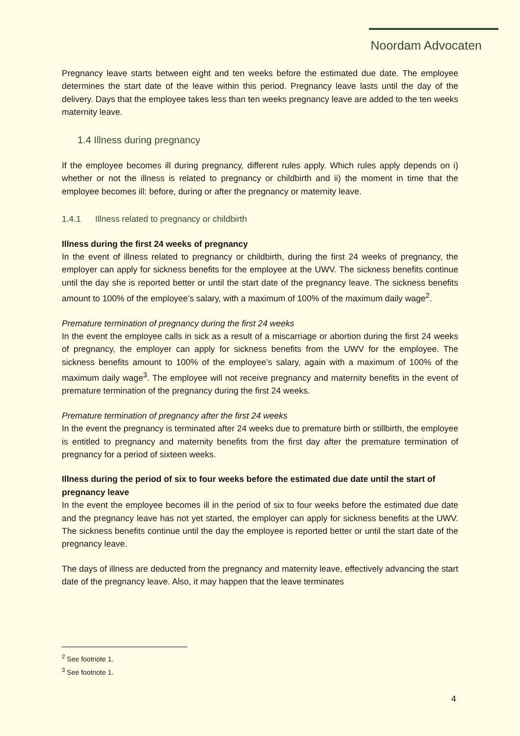Noordam Advocaten
Pregnancy leave starts between eight and ten weeks before the estimated due date. The employee determines the start date of the leave within this period. Pregnancy leave lasts until the day of the delivery. Days that the employee takes less than ten weeks pregnancy leave are added to the ten weeks maternity leave.
1.4 Illness during pregnancy
If the employee becomes ill during pregnancy, different rules apply. Which rules apply depends on i) whether or not the illness is related to pregnancy or childbirth and ii) the moment in time that the employee becomes ill: before, during or after the pregnancy or maternity leave.
1.4.1 Illness related to pregnancy or childbirth
Illness during the first 24 weeks of pregnancy
In the event of illness related to pregnancy or childbirth, during the first 24 weeks of pregnancy, the employer can apply for sickness benefits for the employee at the UWV. The sickness benefits continue until the day she is reported better or until the start date of the pregnancy leave. The sickness benefits amount to 100% of the employee’s salary, with a maximum of 100% of the maximum daily wage<sup>2</sup>.
Premature termination of pregnancy during the first 24 weeks
In the event the employee calls in sick as a result of a miscarriage or abortion during the first 24 weeks of pregnancy, the employer can apply for sickness benefits from the UWV for the employee. The sickness benefits amount to 100% of the employee’s salary, again with a maximum of 100% of the maximum daily wage<sup>3</sup>. The employee will not receive pregnancy and maternity benefits in the event of premature termination of the pregnancy during the first 24 weeks.
Premature termination of pregnancy after the first 24 weeks
In the event the pregnancy is terminated after 24 weeks due to premature birth or stillbirth, the employee is entitled to pregnancy and maternity benefits from the first day after the premature termination of pregnancy for a period of sixteen weeks.
Illness during the period of six to four weeks before the estimated due date until the start of pregnancy leave
In the event the employee becomes ill in the period of six to four weeks before the estimated due date and the pregnancy leave has not yet started, the employer can apply for sickness benefits at the UWV. The sickness benefits continue until the day the employee is reported better or until the start date of the pregnancy leave.
The days of illness are deducted from the pregnancy and maternity leave, effectively advancing the start date of the pregnancy leave. Also, it may happen that the leave terminates
<sup>2</sup> See footnote 1.
<sup>3</sup> See footnote 1.
4